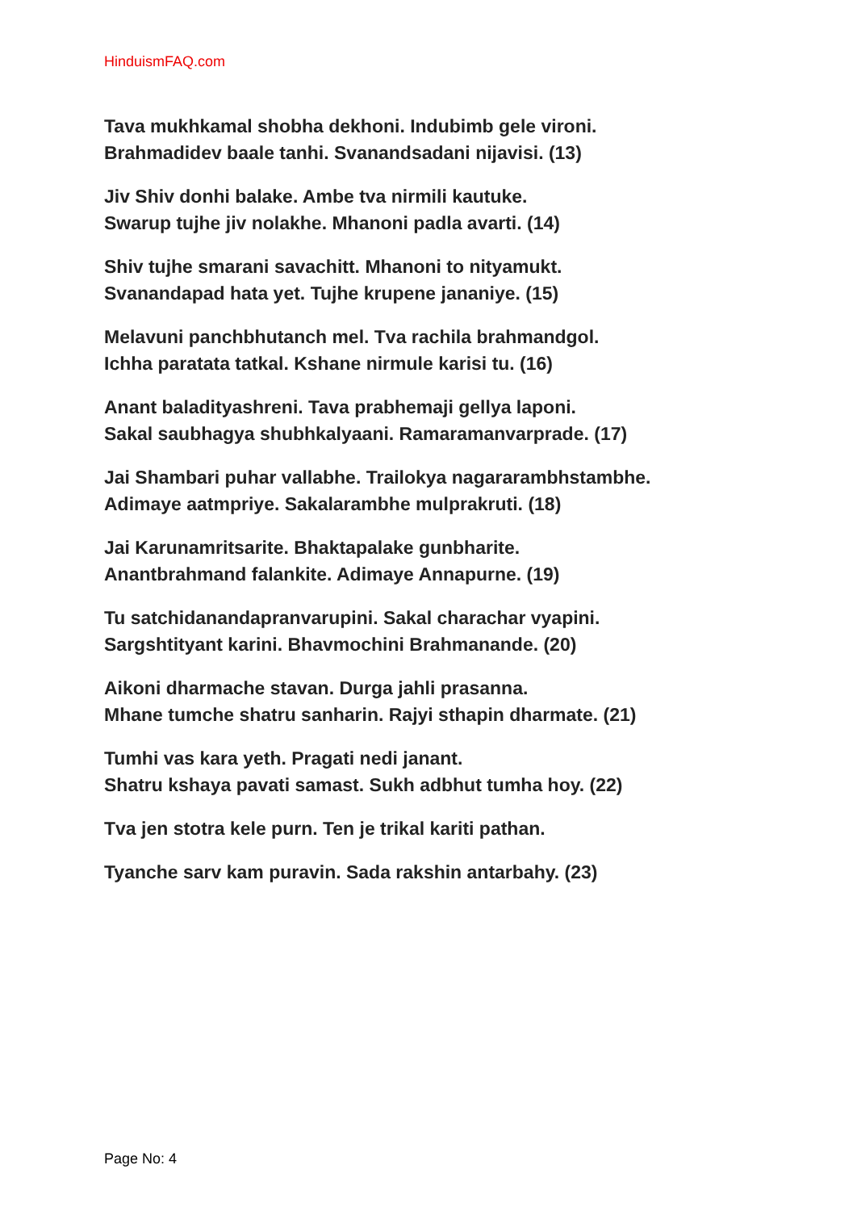HinduismFAQ.com
Tava mukhkamal shobha dekhoni. Indubimb gele vironi.
Brahmadidev baale tanhi. Svanandsadani nijavisi. (13)
Jiv Shiv donhi balake. Ambe tva nirmili kautuke.
Swarup tujhe jiv nolakhe. Mhanoni padla avarti. (14)
Shiv tujhe smarani savachitt. Mhanoni to nityamukt.
Svanandapad hata yet. Tujhe krupene jananiye. (15)
Melavuni panchbhutanch mel. Tva rachila brahmandgol.
Ichha paratata tatkal. Kshane nirmule karisi tu. (16)
Anant baladityashreni. Tava prabhemaji gellya laponi.
Sakal saubhagya shubhkalyaani. Ramaramanvarprade. (17)
Jai Shambari puhar vallabhe. Trailokya nagararambhstambhe.
Adimaye aatmpriye. Sakalarambhe mulprakruti. (18)
Jai Karunamritsarite. Bhaktapalake gunbharite.
Anantbrahmand falankite. Adimaye Annapurne. (19)
Tu satchidanandapranvarupini. Sakal charachar vyapini.
Sargshtityant karini. Bhavmochini Brahmanande. (20)
Aikoni dharmache stavan. Durga jahli prasanna.
Mhane tumche shatru sanharin. Rajyi sthapin dharmate. (21)
Tumhi vas kara yeth. Pragati nedi janant.
Shatru kshaya pavati samast. Sukh adbhut tumha hoy. (22)
Tva jen stotra kele purn. Ten je trikal kariti pathan.
Tyanche sarv kam puravin. Sada rakshin antarbahy. (23)
Page No: 4